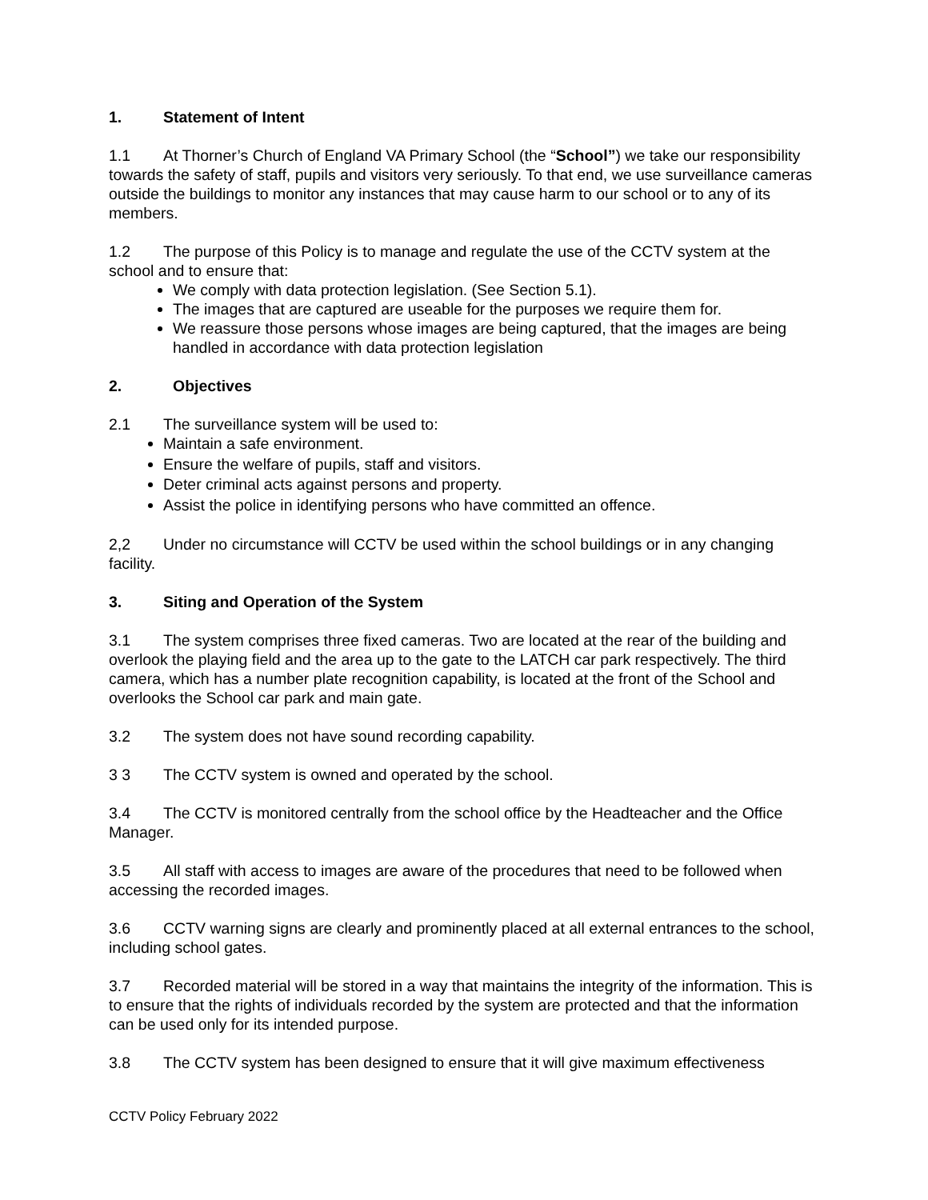1. Statement of Intent
1.1 At Thorner’s Church of England VA Primary School (the “School”) we take our responsibility towards the safety of staff, pupils and visitors very seriously. To that end, we use surveillance cameras outside the buildings to monitor any instances that may cause harm to our school or to any of its members.
1.2 The purpose of this Policy is to manage and regulate the use of the CCTV system at the school and to ensure that:
We comply with data protection legislation. (See Section 5.1).
The images that are captured are useable for the purposes we require them for.
We reassure those persons whose images are being captured, that the images are being handled in accordance with data protection legislation
2. Objectives
2.1 The surveillance system will be used to:
Maintain a safe environment.
Ensure the welfare of pupils, staff and visitors.
Deter criminal acts against persons and property.
Assist the police in identifying persons who have committed an offence.
2,2 Under no circumstance will CCTV be used within the school buildings or in any changing facility.
3. Siting and Operation of the System
3.1 The system comprises three fixed cameras. Two are located at the rear of the building and overlook the playing field and the area up to the gate to the LATCH car park respectively. The third camera, which has a number plate recognition capability, is located at the front of the School and overlooks the School car park and main gate.
3.2 The system does not have sound recording capability.
3 3 The CCTV system is owned and operated by the school.
3.4 The CCTV is monitored centrally from the school office by the Headteacher and the Office Manager.
3.5 All staff with access to images are aware of the procedures that need to be followed when accessing the recorded images.
3.6 CCTV warning signs are clearly and prominently placed at all external entrances to the school, including school gates.
3.7 Recorded material will be stored in a way that maintains the integrity of the information. This is to ensure that the rights of individuals recorded by the system are protected and that the information can be used only for its intended purpose.
3.8 The CCTV system has been designed to ensure that it will give maximum effectiveness
CCTV Policy February 2022